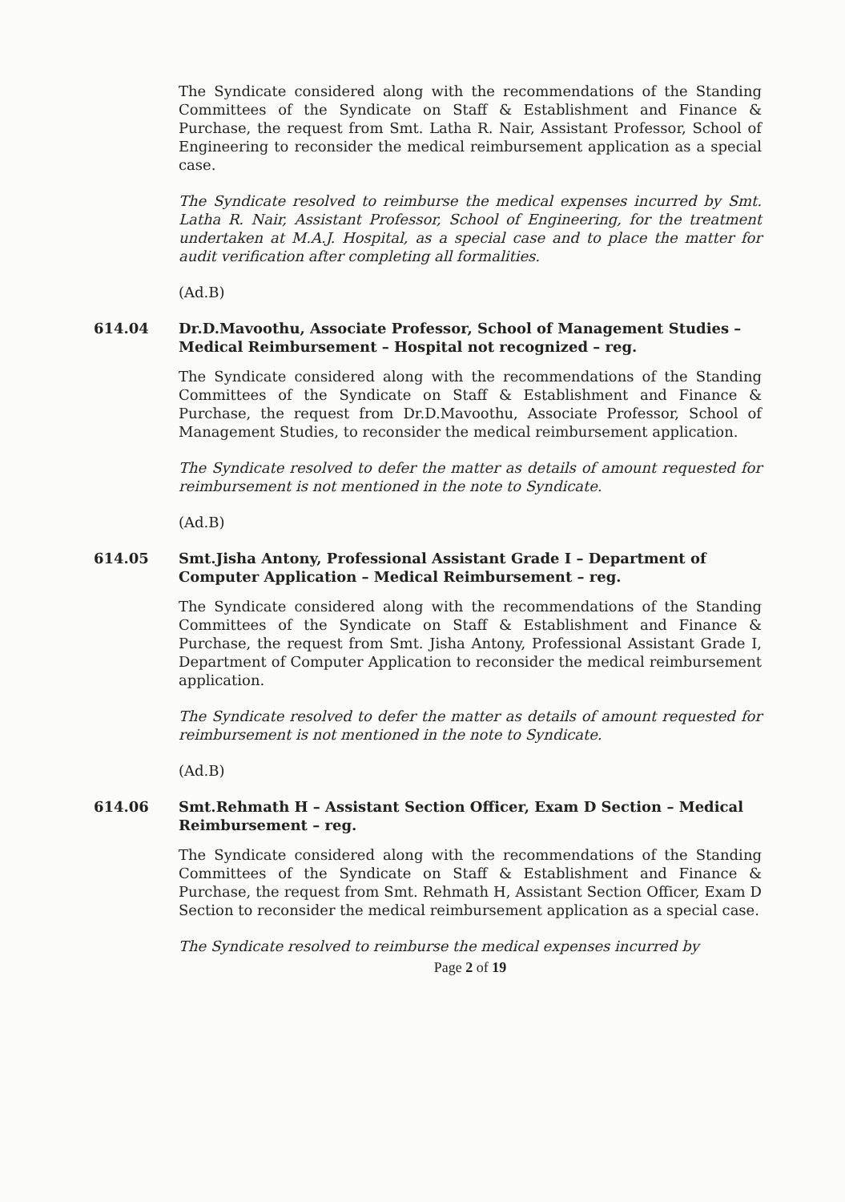The Syndicate considered along with the recommendations of the Standing Committees of the Syndicate on Staff & Establishment and Finance & Purchase, the request from Smt. Latha R. Nair, Assistant Professor, School of Engineering to reconsider the medical reimbursement application as a special case.
The Syndicate resolved to reimburse the medical expenses incurred by Smt. Latha R. Nair, Assistant Professor, School of Engineering, for the treatment undertaken at M.A.J. Hospital, as a special case and to place the matter for audit verification after completing all formalities.
(Ad.B)
614.04 Dr.D.Mavoothu, Associate Professor, School of Management Studies –Medical Reimbursement – Hospital not recognized – reg.
The Syndicate considered along with the recommendations of the Standing Committees of the Syndicate on Staff & Establishment and Finance & Purchase, the request from Dr.D.Mavoothu, Associate Professor, School of Management Studies, to reconsider the medical reimbursement application.
The Syndicate resolved to defer the matter as details of amount requested for reimbursement is not mentioned in the note to Syndicate.
(Ad.B)
614.05 Smt.Jisha Antony, Professional Assistant Grade I – Department of Computer Application – Medical Reimbursement – reg.
The Syndicate considered along with the recommendations of the Standing Committees of the Syndicate on Staff & Establishment and Finance & Purchase, the request from Smt. Jisha Antony, Professional Assistant Grade I, Department of Computer Application to reconsider the medical reimbursement application.
The Syndicate resolved to defer the matter as details of amount requested for reimbursement is not mentioned in the note to Syndicate.
(Ad.B)
614.06 Smt.Rehmath H – Assistant Section Officer, Exam D Section – Medical Reimbursement – reg.
The Syndicate considered along with the recommendations of the Standing Committees of the Syndicate on Staff & Establishment and Finance & Purchase, the request from Smt. Rehmath H, Assistant Section Officer, Exam D Section to reconsider the medical reimbursement application as a special case.
The Syndicate resolved to reimburse the medical expenses incurred by
Page 2 of 19